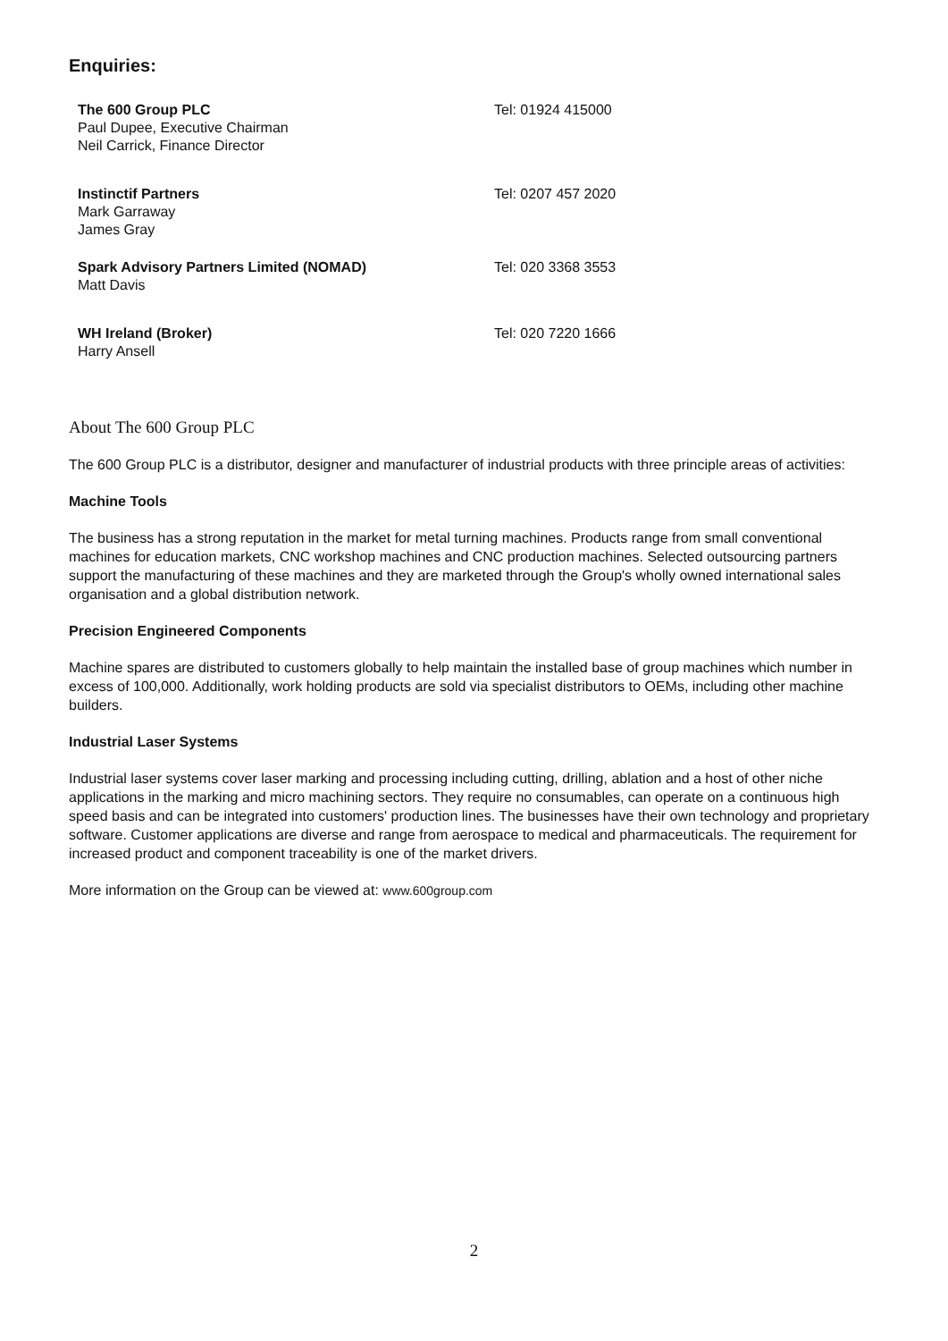Enquiries:
The 600 Group PLC
Paul Dupee, Executive Chairman
Neil Carrick, Finance Director
Tel: 01924 415000
Instinctif Partners
Mark Garraway
James Gray
Tel: 0207 457 2020
Spark Advisory Partners Limited (NOMAD)
Matt Davis
Tel: 020 3368 3553
WH Ireland (Broker)
Harry Ansell
Tel: 020 7220 1666
About The 600 Group PLC
The 600 Group PLC is a distributor, designer and manufacturer of industrial products with three principle areas of activities:
Machine Tools
The business has a strong reputation in the market for metal turning machines. Products range from small conventional machines for education markets, CNC workshop machines and CNC production machines. Selected outsourcing partners support the manufacturing of these machines and they are marketed through the Group's wholly owned international sales organisation and a global distribution network.
Precision Engineered Components
Machine spares are distributed to customers globally to help maintain the installed base of group machines which number in excess of 100,000. Additionally, work holding products are sold via specialist distributors to OEMs, including other machine builders.
Industrial Laser Systems
Industrial laser systems cover laser marking and processing including cutting, drilling, ablation and a host of other niche applications in the marking and micro machining sectors. They require no consumables, can operate on a continuous high speed basis and can be integrated into customers' production lines. The businesses have their own technology and proprietary software. Customer applications are diverse and range from aerospace to medical and pharmaceuticals. The requirement for increased product and component traceability is one of the market drivers.
More information on the Group can be viewed at: www.600group.com
2